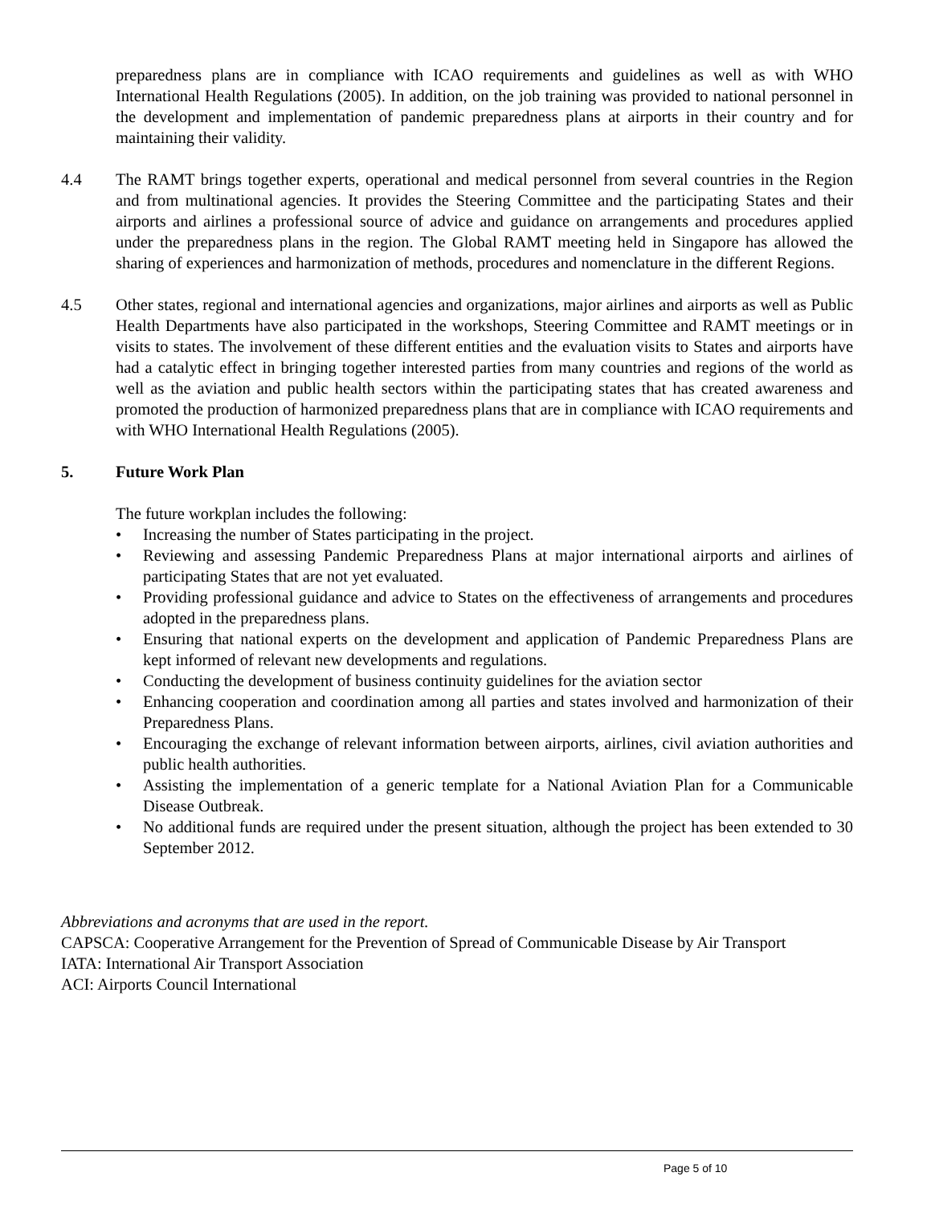preparedness plans are in compliance with ICAO requirements and guidelines as well as with WHO International Health Regulations (2005). In addition, on the job training was provided to national personnel in the development and implementation of pandemic preparedness plans at airports in their country and for maintaining their validity.
4.4 The RAMT brings together experts, operational and medical personnel from several countries in the Region and from multinational agencies. It provides the Steering Committee and the participating States and their airports and airlines a professional source of advice and guidance on arrangements and procedures applied under the preparedness plans in the region. The Global RAMT meeting held in Singapore has allowed the sharing of experiences and harmonization of methods, procedures and nomenclature in the different Regions.
4.5 Other states, regional and international agencies and organizations, major airlines and airports as well as Public Health Departments have also participated in the workshops, Steering Committee and RAMT meetings or in visits to states. The involvement of these different entities and the evaluation visits to States and airports have had a catalytic effect in bringing together interested parties from many countries and regions of the world as well as the aviation and public health sectors within the participating states that has created awareness and promoted the production of harmonized preparedness plans that are in compliance with ICAO requirements and with WHO International Health Regulations (2005).
5. Future Work Plan
The future workplan includes the following:
• Increasing the number of States participating in the project.
• Reviewing and assessing Pandemic Preparedness Plans at major international airports and airlines of participating States that are not yet evaluated.
• Providing professional guidance and advice to States on the effectiveness of arrangements and procedures adopted in the preparedness plans.
• Ensuring that national experts on the development and application of Pandemic Preparedness Plans are kept informed of relevant new developments and regulations.
• Conducting the development of business continuity guidelines for the aviation sector
• Enhancing cooperation and coordination among all parties and states involved and harmonization of their Preparedness Plans.
• Encouraging the exchange of relevant information between airports, airlines, civil aviation authorities and public health authorities.
• Assisting the implementation of a generic template for a National Aviation Plan for a Communicable Disease Outbreak.
• No additional funds are required under the present situation, although the project has been extended to 30 September 2012.
Abbreviations and acronyms that are used in the report.
CAPSCA: Cooperative Arrangement for the Prevention of Spread of Communicable Disease by Air Transport
IATA: International Air Transport Association
ACI: Airports Council International
Page 5 of 10